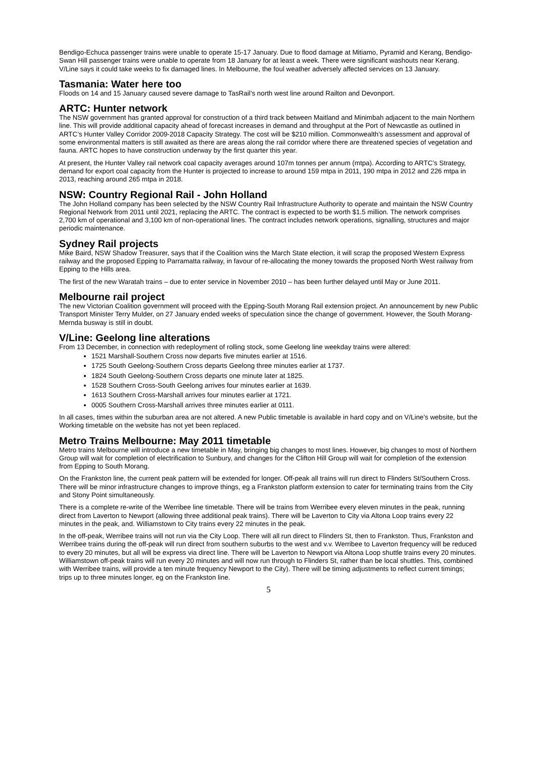Bendigo-Echuca passenger trains were unable to operate 15-17 January. Due to flood damage at Mitiamo, Pyramid and Kerang, Bendigo-Swan Hill passenger trains were unable to operate from 18 January for at least a week. There were significant washouts near Kerang. V/Line says it could take weeks to fix damaged lines. In Melbourne, the foul weather adversely affected services on 13 January.
Tasmania: Water here too
Floods on 14 and 15 January caused severe damage to TasRail’s north west line around Railton and Devonport.
ARTC: Hunter network
The NSW government has granted approval for construction of a third track between Maitland and Minimbah adjacent to the main Northern line. This will provide additional capacity ahead of forecast increases in demand and throughput at the Port of Newcastle as outlined in ARTC’s Hunter Valley Corridor 2009-2018 Capacity Strategy. The cost will be $210 million. Commonwealth’s assessment and approval of some environmental matters is still awaited as there are areas along the rail corridor where there are threatened species of vegetation and fauna. ARTC hopes to have construction underway by the first quarter this year.
At present, the Hunter Valley rail network coal capacity averages around 107m tonnes per annum (mtpa). According to ARTC’s Strategy, demand for export coal capacity from the Hunter is projected to increase to around 159 mtpa in 2011, 190 mtpa in 2012 and 226 mtpa in 2013, reaching around 265 mtpa in 2018.
NSW: Country Regional Rail - John Holland
The John Holland company has been selected by the NSW Country Rail Infrastructure Authority to operate and maintain the NSW Country Regional Network from 2011 until 2021, replacing the ARTC. The contract is expected to be worth $1.5 million. The network comprises 2,700 km of operational and 3,100 km of non-operational lines. The contract includes network operations, signalling, structures and major periodic maintenance.
Sydney Rail projects
Mike Baird, NSW Shadow Treasurer, says that if the Coalition wins the March State election, it will scrap the proposed Western Express railway and the proposed Epping to Parramatta railway, in favour of re-allocating the money towards the proposed North West railway from Epping to the Hills area.
The first of the new Waratah trains – due to enter service in November 2010 – has been further delayed until May or June 2011.
Melbourne rail project
The new Victorian Coalition government will proceed with the Epping-South Morang Rail extension project. An announcement by new Public Transport Minister Terry Mulder, on 27 January ended weeks of speculation since the change of government. However, the South Morang-Mernda busway is still in doubt.
V/Line: Geelong line alterations
From 13 December, in connection with redeployment of rolling stock, some Geelong line weekday trains were altered:
1521 Marshall-Southern Cross now departs five minutes earlier at 1516.
1725 South Geelong-Southern Cross departs Geelong three minutes earlier at 1737.
1824 South Geelong-Southern Cross departs one minute later at 1825.
1528 Southern Cross-South Geelong arrives four minutes earlier at 1639.
1613 Southern Cross-Marshall arrives four minutes earlier at 1721.
0005 Southern Cross-Marshall arrives three minutes earlier at 0111.
In all cases, times within the suburban area are not altered. A new Public timetable is available in hard copy and on V/Line’s website, but the Working timetable on the website has not yet been replaced.
Metro Trains Melbourne: May 2011 timetable
Metro trains Melbourne will introduce a new timetable in May, bringing big changes to most lines. However, big changes to most of Northern Group will wait for completion of electrification to Sunbury, and changes for the Clifton Hill Group will wait for completion of the extension from Epping to South Morang.
On the Frankston line, the current peak pattern will be extended for longer. Off-peak all trains will run direct to Flinders St/Southern Cross. There will be minor infrastructure changes to improve things, eg a Frankston platform extension to cater for terminating trains from the City and Stony Point simultaneously.
There is a complete re-write of the Werribee line timetable. There will be trains from Werribee every eleven minutes in the peak, running direct from Laverton to Newport (allowing three additional peak trains). There will be Laverton to City via Altona Loop trains every 22 minutes in the peak, and. Williamstown to City trains every 22 minutes in the peak.
In the off-peak, Werribee trains will not run via the City Loop. There will all run direct to Flinders St, then to Frankston. Thus, Frankston and Werribee trains during the off-peak will run direct from southern suburbs to the west and v.v. Werribee to Laverton frequency will be reduced to every 20 minutes, but all will be express via direct line. There will be Laverton to Newport via Altona Loop shuttle trains every 20 minutes. Williamstown off-peak trains will run every 20 minutes and will now run through to Flinders St, rather than be local shuttles. This, combined with Werribee trains, will provide a ten minute frequency Newport to the City). There will be timing adjustments to reflect current timings; trips up to three minutes longer, eg on the Frankston line.
5